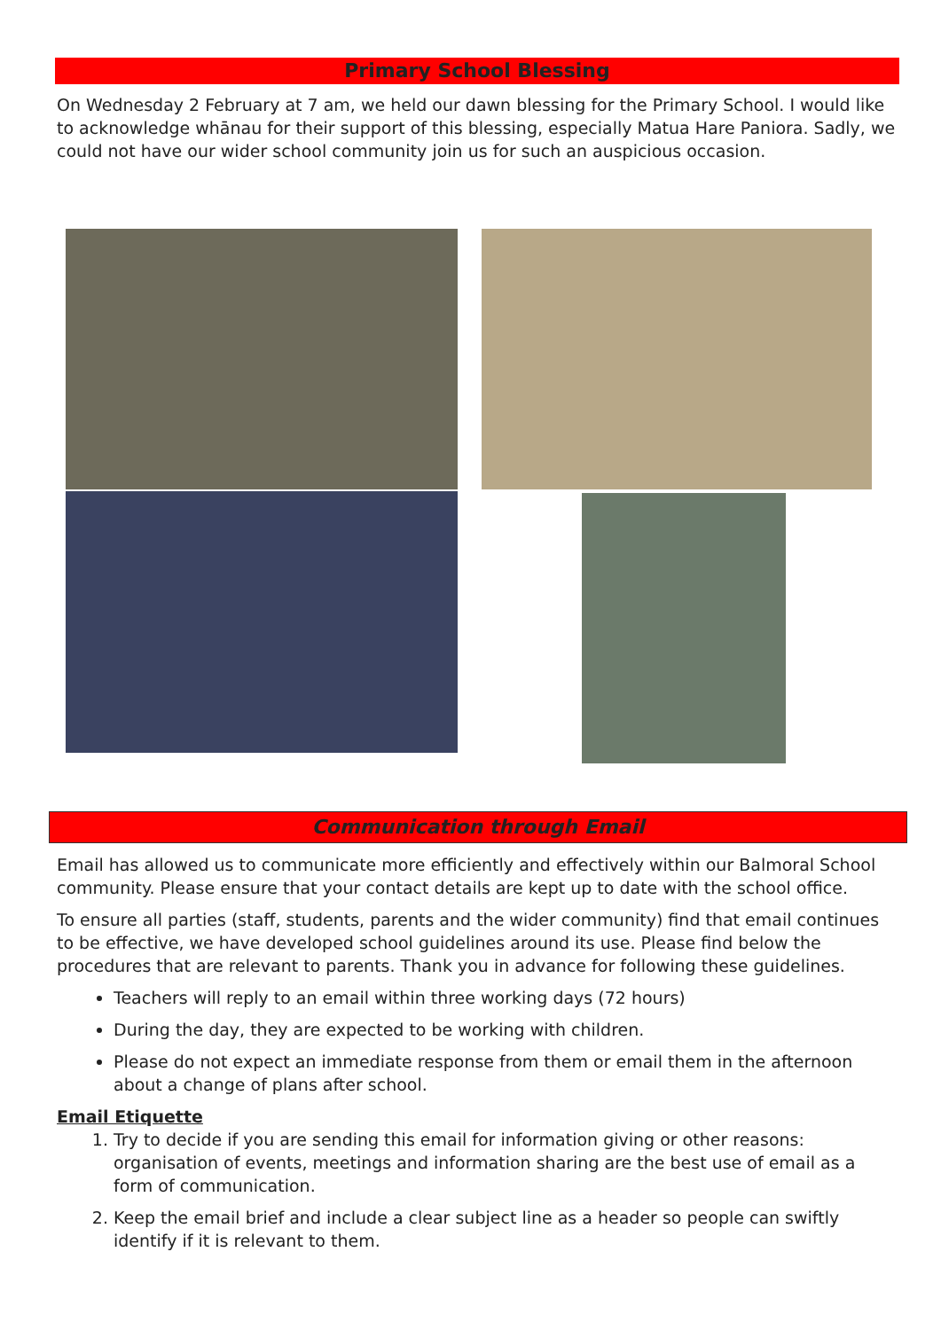Primary School Blessing
On Wednesday 2 February at 7 am, we held our dawn blessing for the Primary School. I would like to acknowledge whānau for their support of this blessing, especially Matua Hare Paniora. Sadly, we could not have our wider school community join us for such an auspicious occasion.
Communication through Email
Email has allowed us to communicate more efficiently and effectively within our Balmoral School community. Please ensure that your contact details are kept up to date with the school office.
To ensure all parties (staff, students, parents and the wider community) find that email continues to be effective, we have developed school guidelines around its use. Please find below the procedures that are relevant to parents. Thank you in advance for following these guidelines.
Teachers will reply to an email within three working days (72 hours)
During the day, they are expected to be working with children.
Please do not expect an immediate response from them or email them in the afternoon about a change of plans after school.
Email Etiquette
1. Try to decide if you are sending this email for information giving or other reasons: organisation of events, meetings and information sharing are the best use of email as a form of communication.
2. Keep the email brief and include a clear subject line as a header so people can swiftly identify if it is relevant to them.